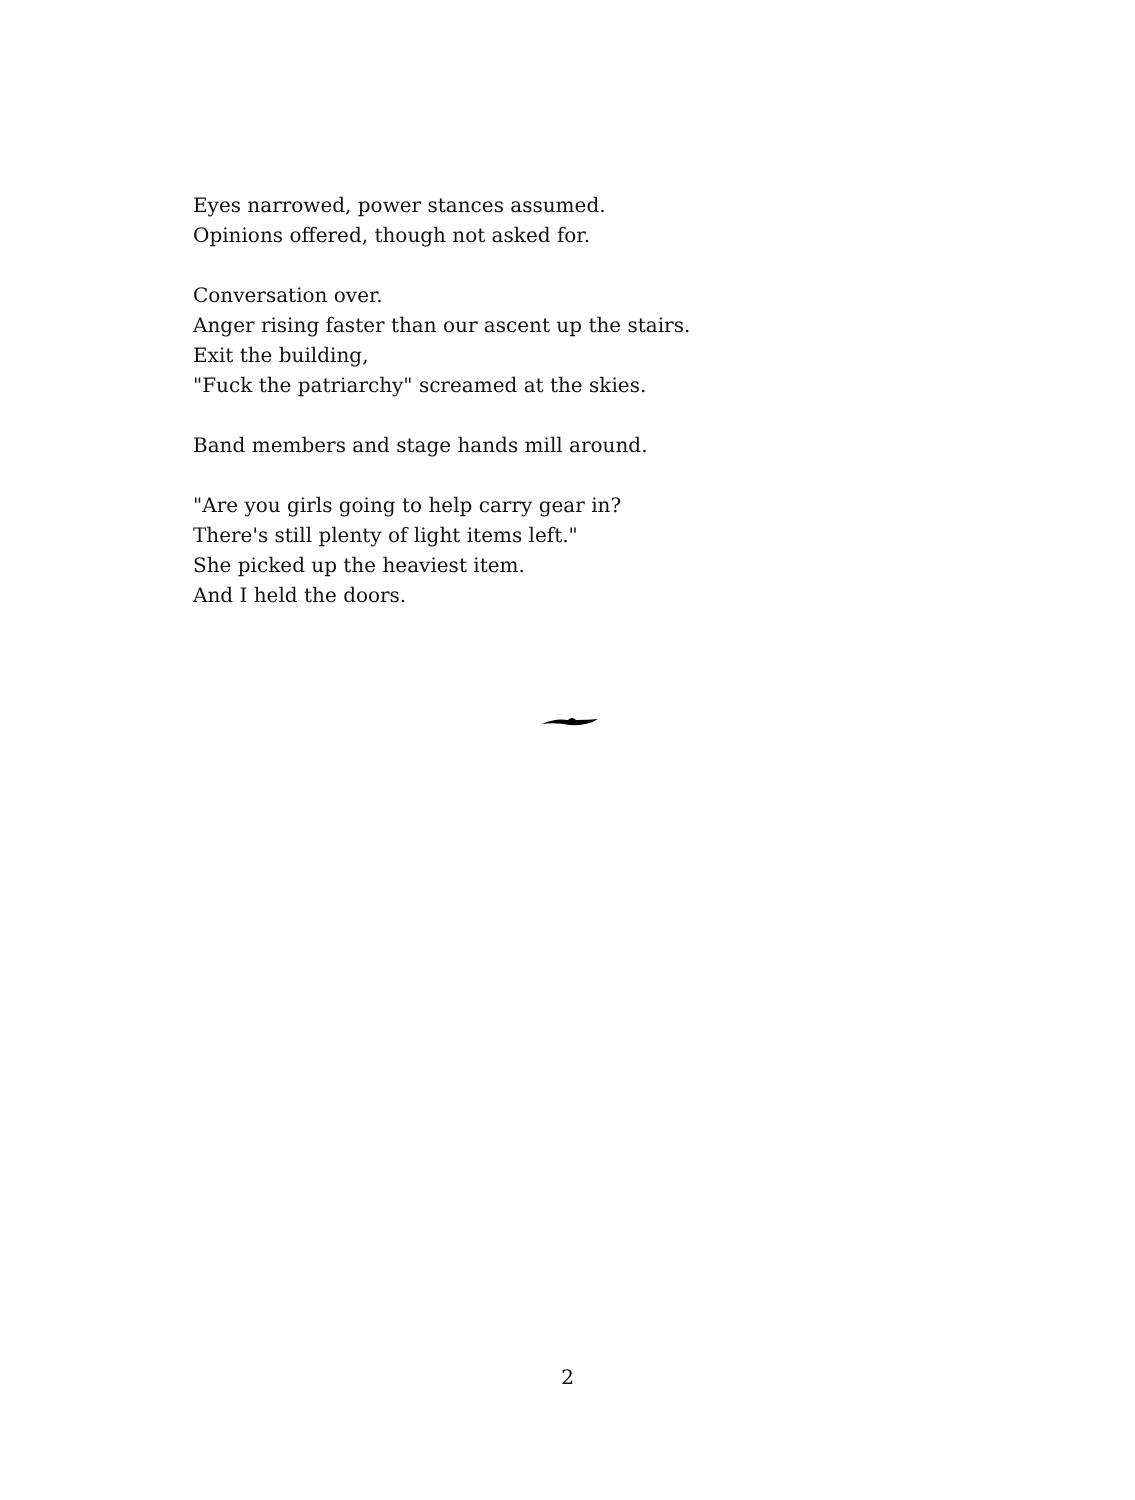Eyes narrowed, power stances assumed.
Opinions offered, though not asked for.
Conversation over.
Anger rising faster than our ascent up the stairs.
Exit the building,
"Fuck the patriarchy" screamed at the skies.
Band members and stage hands mill around.
"Are you girls going to help carry gear in?
There's still plenty of light items left."
She picked up the heaviest item.
And I held the doors.
2